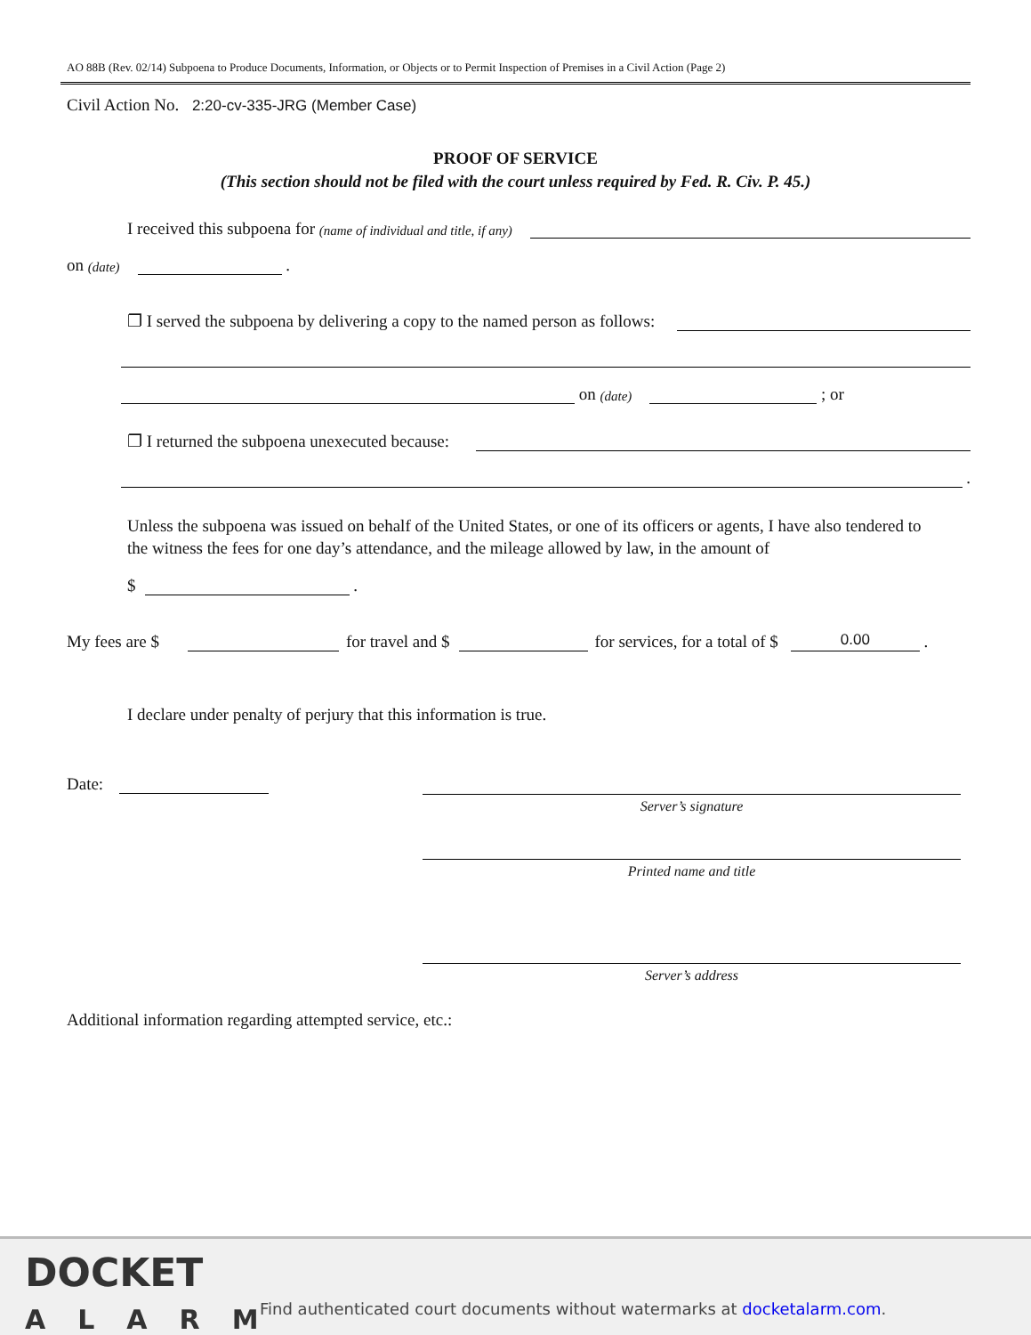AO 88B (Rev. 02/14) Subpoena to Produce Documents, Information, or Objects or to Permit Inspection of Premises in a Civil Action (Page 2)
Civil Action No. 2:20-cv-335-JRG (Member Case)
PROOF OF SERVICE
(This section should not be filed with the court unless required by Fed. R. Civ. P. 45.)
I received this subpoena for (name of individual and title, if any)
on (date)
.
❐ I served the subpoena by delivering a copy to the named person as follows:
on (date)
; or
❐ I returned the subpoena unexecuted because:
.
Unless the subpoena was issued on behalf of the United States, or one of its officers or agents, I have also tendered to the witness the fees for one day’s attendance, and the mileage allowed by law, in the amount of
$
.
My fees are $
for travel and $
for services, for a total of $
0.00
.
I declare under penalty of perjury that this information is true.
Date:
Server’s signature
Printed name and title
Server’s address
Additional information regarding attempted service, etc.:
DOCKET
ALARM
Find authenticated court documents without watermarks at docketalarm.com.